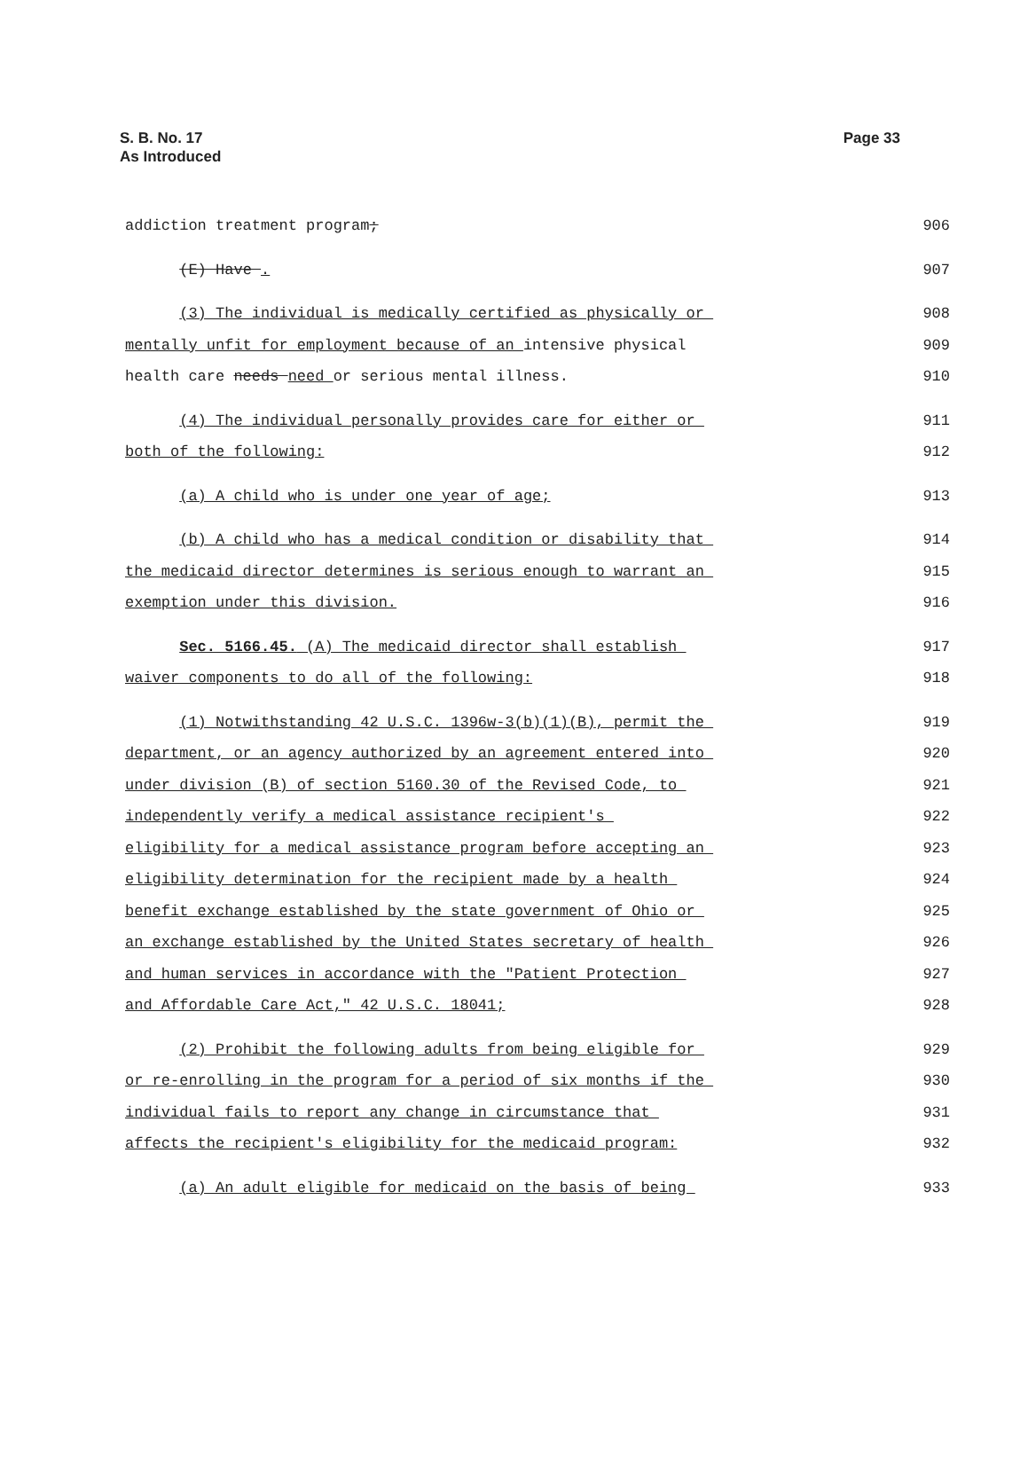S. B. No. 17
As Introduced
Page 33
addiction treatment program; 906
(E) Have . 907
(3) The individual is medically certified as physically or 908
mentally unfit for employment because of an intensive physical 909
health care needs need or serious mental illness. 910
(4) The individual personally provides care for either or 911
both of the following: 912
(a) A child who is under one year of age; 913
(b) A child who has a medical condition or disability that 914
the medicaid director determines is serious enough to warrant an 915
exemption under this division. 916
Sec. 5166.45. (A) The medicaid director shall establish 917
waiver components to do all of the following: 918
(1) Notwithstanding 42 U.S.C. 1396w-3(b)(1)(B), permit the 919
department, or an agency authorized by an agreement entered into 920
under division (B) of section 5160.30 of the Revised Code, to 921
independently verify a medical assistance recipient's 922
eligibility for a medical assistance program before accepting an 923
eligibility determination for the recipient made by a health 924
benefit exchange established by the state government of Ohio or 925
an exchange established by the United States secretary of health 926
and human services in accordance with the "Patient Protection 927
and Affordable Care Act," 42 U.S.C. 18041; 928
(2) Prohibit the following adults from being eligible for 929
or re-enrolling in the program for a period of six months if the 930
individual fails to report any change in circumstance that 931
affects the recipient's eligibility for the medicaid program: 932
(a) An adult eligible for medicaid on the basis of being 933